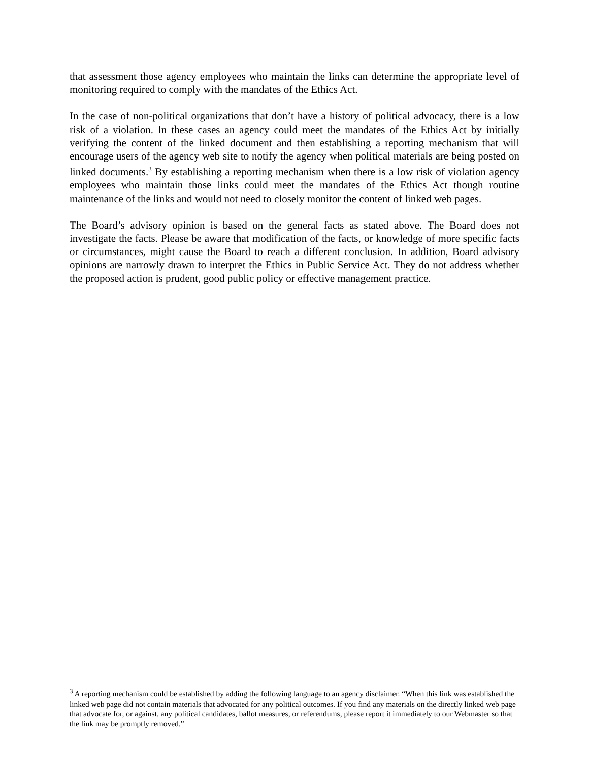that assessment those agency employees who maintain the links can determine the appropriate level of monitoring required to comply with the mandates of the Ethics Act.
In the case of non-political organizations that don’t have a history of political advocacy, there is a low risk of a violation. In these cases an agency could meet the mandates of the Ethics Act by initially verifying the content of the linked document and then establishing a reporting mechanism that will encourage users of the agency web site to notify the agency when political materials are being posted on linked documents.<sup>3</sup> By establishing a reporting mechanism when there is a low risk of violation agency employees who maintain those links could meet the mandates of the Ethics Act though routine maintenance of the links and would not need to closely monitor the content of linked web pages.
The Board’s advisory opinion is based on the general facts as stated above. The Board does not investigate the facts. Please be aware that modification of the facts, or knowledge of more specific facts or circumstances, might cause the Board to reach a different conclusion. In addition, Board advisory opinions are narrowly drawn to interpret the Ethics in Public Service Act. They do not address whether the proposed action is prudent, good public policy or effective management practice.
<sup>3</sup> A reporting mechanism could be established by adding the following language to an agency disclaimer. “When this link was established the linked web page did not contain materials that advocated for any political outcomes. If you find any materials on the directly linked web page that advocate for, or against, any political candidates, ballot measures, or referendums, please report it immediately to our Webmaster so that the link may be promptly removed.”